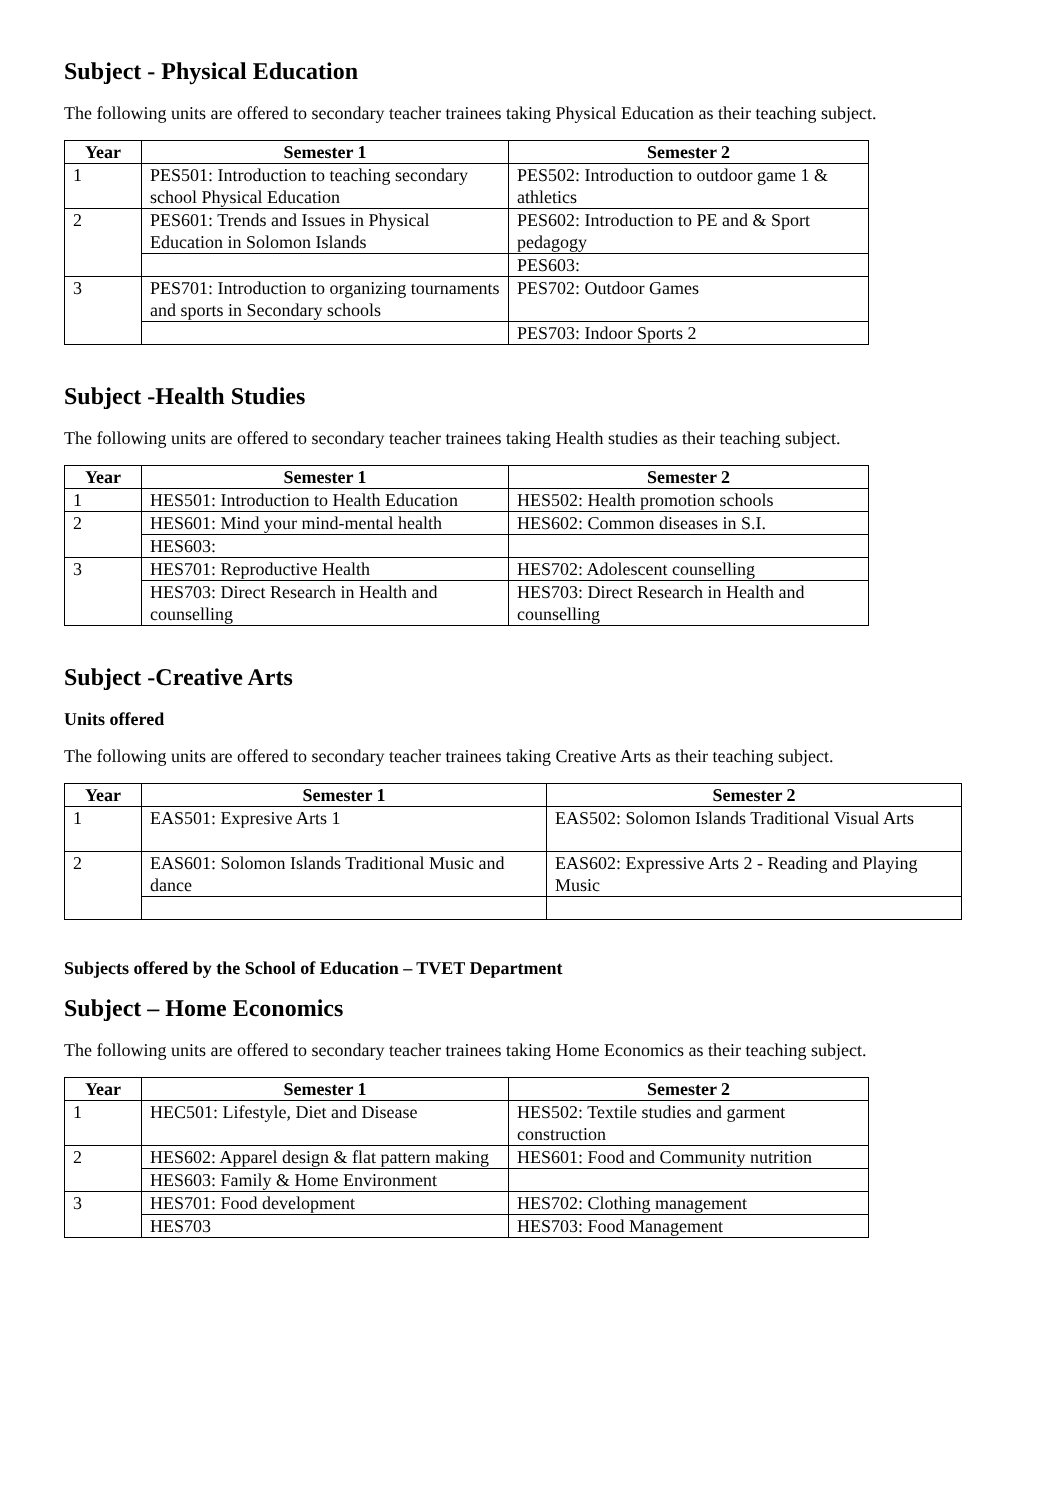Subject - Physical Education
The following units are offered to secondary teacher trainees taking Physical Education as their teaching subject.
| Year | Semester 1 | Semester 2 |
| --- | --- | --- |
| 1 | PES501: Introduction to teaching secondary school Physical Education | PES502: Introduction to outdoor game 1 & athletics |
| 2 | PES601: Trends and Issues in Physical Education in Solomon Islands | PES602: Introduction to PE and & Sport pedagogy |
| | | PES603: |
| 3 | PES701: Introduction to organizing tournaments and sports in Secondary schools | PES702: Outdoor Games |
| | | PES703: Indoor Sports 2 |
Subject -Health Studies
The following units are offered to secondary teacher trainees taking Health studies as their teaching subject.
| Year | Semester 1 | Semester 2 |
| --- | --- | --- |
| 1 | HES501: Introduction to Health Education | HES502: Health promotion schools |
| 2 | HES601: Mind your mind-mental health | HES602: Common diseases in S.I. |
| | HES603: | |
| 3 | HES701: Reproductive Health | HES702: Adolescent counselling |
| | HES703: Direct Research in Health and counselling | HES703: Direct Research in Health and counselling |
Subject -Creative Arts
Units offered
The following units are offered to secondary teacher trainees taking Creative Arts as their teaching subject.
| Year | Semester 1 | Semester 2 |
| --- | --- | --- |
| 1 | EAS501: Expresive Arts 1 | EAS502: Solomon Islands Traditional Visual Arts |
| 2 | EAS601: Solomon Islands Traditional Music and dance | EAS602: Expressive Arts 2 - Reading and Playing Music |
Subjects offered by the School of Education – TVET Department
Subject – Home Economics
The following units are offered to secondary teacher trainees taking Home Economics as their teaching subject.
| Year | Semester 1 | Semester 2 |
| --- | --- | --- |
| 1 | HEC501: Lifestyle, Diet and Disease | HES502: Textile studies and garment construction |
| 2 | HES602: Apparel design & flat pattern making | HES601: Food and Community nutrition |
| | HES603: Family & Home Environment | |
| 3 | HES701: Food development | HES702: Clothing management |
| | HES703 | HES703: Food Management |